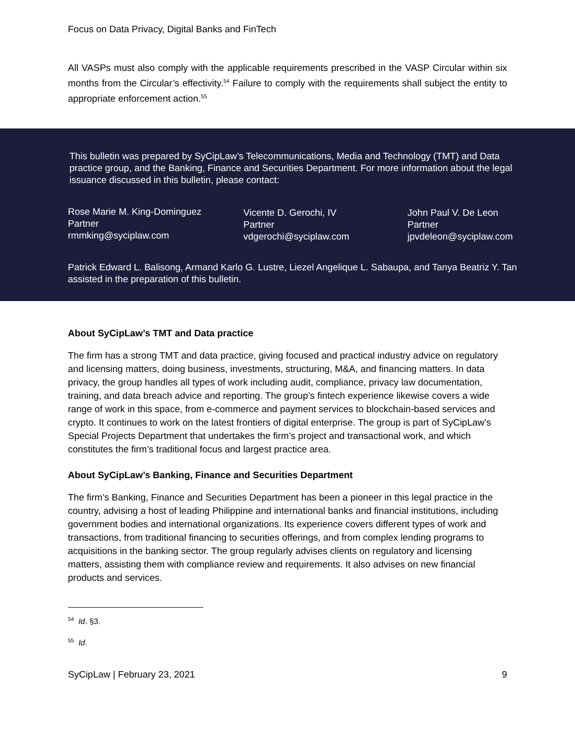Focus on Data Privacy, Digital Banks and FinTech
All VASPs must also comply with the applicable requirements prescribed in the VASP Circular within six months from the Circular’s effectivity.<sup>54</sup> Failure to comply with the requirements shall subject the entity to appropriate enforcement action.<sup>55</sup>
This bulletin was prepared by SyCipLaw’s Telecommunications, Media and Technology (TMT) and Data practice group, and the Banking, Finance and Securities Department. For more information about the legal issuance discussed in this bulletin, please contact:
Rose Marie M. King-Dominguez
Partner
rmmking@syciplaw.com
Vicente D. Gerochi, IV
Partner
vdgerochi@syciplaw.com
John Paul V. De Leon
Partner
jpvdeleon@syciplaw.com
Patrick Edward L. Balisong, Armand Karlo G. Lustre, Liezel Angelique L. Sabaupa, and Tanya Beatriz Y. Tan assisted in the preparation of this bulletin.
About SyCipLaw’s TMT and Data practice
The firm has a strong TMT and data practice, giving focused and practical industry advice on regulatory and licensing matters, doing business, investments, structuring, M&A, and financing matters. In data privacy, the group handles all types of work including audit, compliance, privacy law documentation, training, and data breach advice and reporting. The group’s fintech experience likewise covers a wide range of work in this space, from e-commerce and payment services to blockchain-based services and crypto. It continues to work on the latest frontiers of digital enterprise. The group is part of SyCipLaw’s Special Projects Department that undertakes the firm’s project and transactional work, and which constitutes the firm’s traditional focus and largest practice area.
About SyCipLaw’s Banking, Finance and Securities Department
The firm’s Banking, Finance and Securities Department has been a pioneer in this legal practice in the country, advising a host of leading Philippine and international banks and financial institutions, including government bodies and international organizations. Its experience covers different types of work and transactions, from traditional financing to securities offerings, and from complex lending programs to acquisitions in the banking sector. The group regularly advises clients on regulatory and licensing matters, assisting them with compliance review and requirements. It also advises on new financial products and services.
<sup>54</sup> Id. §3.
<sup>55</sup> Id.
SyCipLaw | February 23, 2021 9